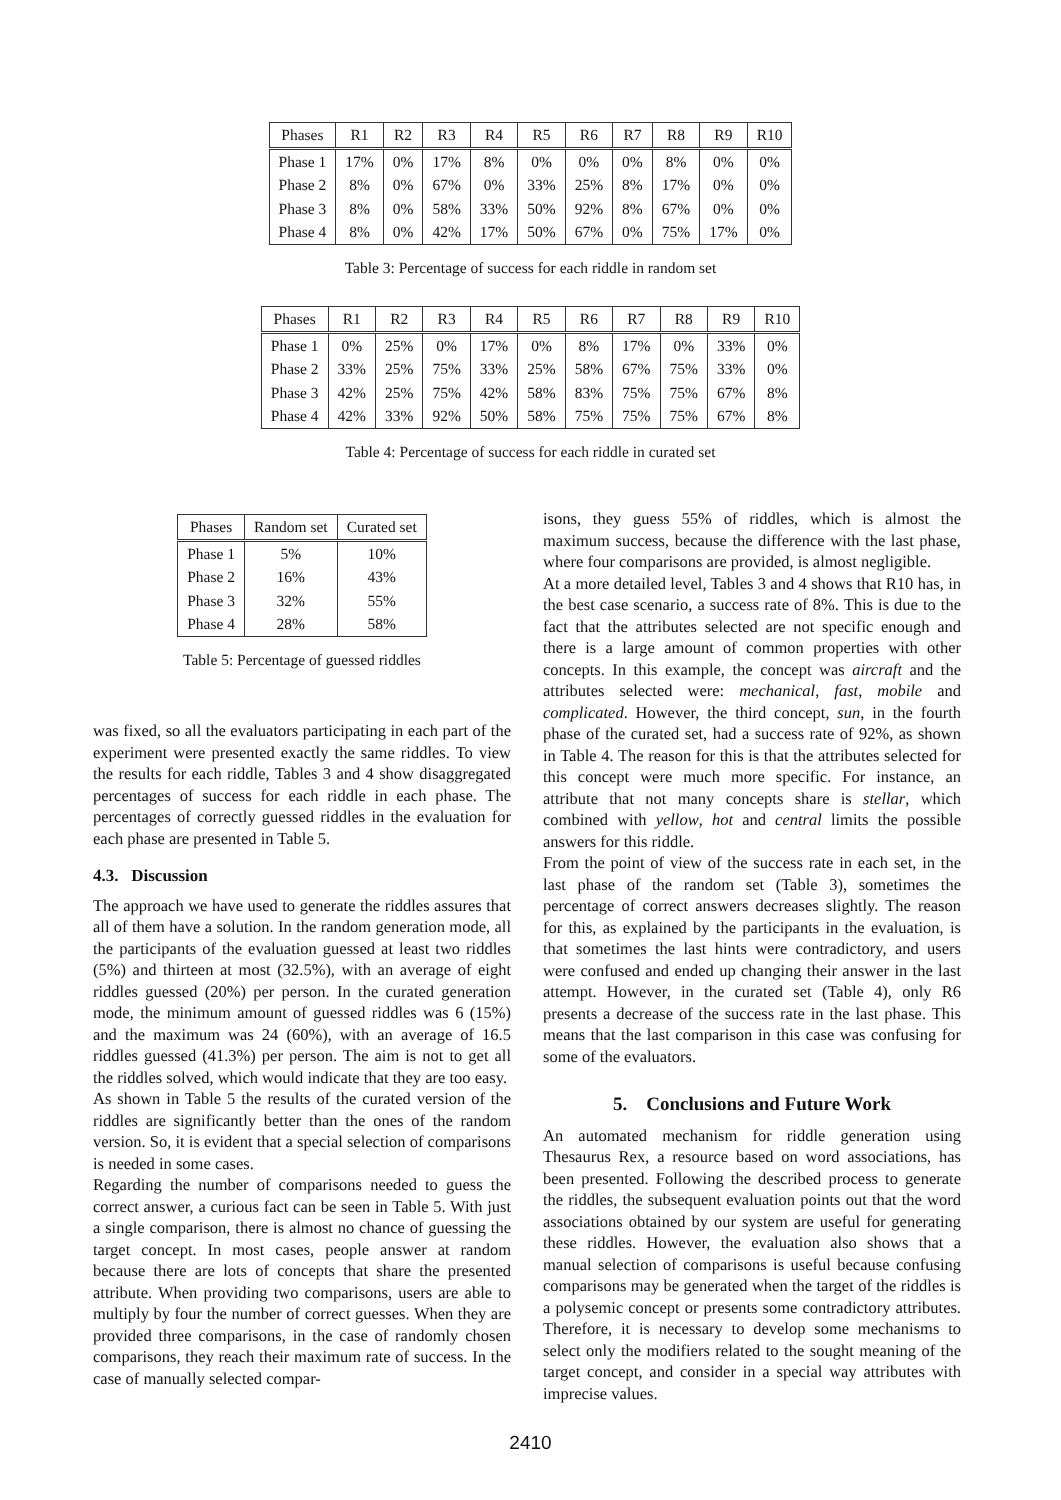| Phases | R1 | R2 | R3 | R4 | R5 | R6 | R7 | R8 | R9 | R10 |
| --- | --- | --- | --- | --- | --- | --- | --- | --- | --- | --- |
| Phase 1 | 17% | 0% | 17% | 8% | 0% | 0% | 0% | 8% | 0% | 0% |
| Phase 2 | 8% | 0% | 67% | 0% | 33% | 25% | 8% | 17% | 0% | 0% |
| Phase 3 | 8% | 0% | 58% | 33% | 50% | 92% | 8% | 67% | 0% | 0% |
| Phase 4 | 8% | 0% | 42% | 17% | 50% | 67% | 0% | 75% | 17% | 0% |
Table 3: Percentage of success for each riddle in random set
| Phases | R1 | R2 | R3 | R4 | R5 | R6 | R7 | R8 | R9 | R10 |
| --- | --- | --- | --- | --- | --- | --- | --- | --- | --- | --- |
| Phase 1 | 0% | 25% | 0% | 17% | 0% | 8% | 17% | 0% | 33% | 0% |
| Phase 2 | 33% | 25% | 75% | 33% | 25% | 58% | 67% | 75% | 33% | 0% |
| Phase 3 | 42% | 25% | 75% | 42% | 58% | 83% | 75% | 75% | 67% | 8% |
| Phase 4 | 42% | 33% | 92% | 50% | 58% | 75% | 75% | 75% | 67% | 8% |
Table 4: Percentage of success for each riddle in curated set
| Phases | Random set | Curated set |
| --- | --- | --- |
| Phase 1 | 5% | 10% |
| Phase 2 | 16% | 43% |
| Phase 3 | 32% | 55% |
| Phase 4 | 28% | 58% |
Table 5: Percentage of guessed riddles
was fixed, so all the evaluators participating in each part of the experiment were presented exactly the same riddles. To view the results for each riddle, Tables 3 and 4 show disaggregated percentages of success for each riddle in each phase. The percentages of correctly guessed riddles in the evaluation for each phase are presented in Table 5.
4.3. Discussion
The approach we have used to generate the riddles assures that all of them have a solution. In the random generation mode, all the participants of the evaluation guessed at least two riddles (5%) and thirteen at most (32.5%), with an average of eight riddles guessed (20%) per person. In the curated generation mode, the minimum amount of guessed riddles was 6 (15%) and the maximum was 24 (60%), with an average of 16.5 riddles guessed (41.3%) per person. The aim is not to get all the riddles solved, which would indicate that they are too easy.
As shown in Table 5 the results of the curated version of the riddles are significantly better than the ones of the random version. So, it is evident that a special selection of comparisons is needed in some cases.
Regarding the number of comparisons needed to guess the correct answer, a curious fact can be seen in Table 5. With just a single comparison, there is almost no chance of guessing the target concept. In most cases, people answer at random because there are lots of concepts that share the presented attribute. When providing two comparisons, users are able to multiply by four the number of correct guesses. When they are provided three comparisons, in the case of randomly chosen comparisons, they reach their maximum rate of success. In the case of manually selected compar-
isons, they guess 55% of riddles, which is almost the maximum success, because the difference with the last phase, where four comparisons are provided, is almost negligible.
At a more detailed level, Tables 3 and 4 shows that R10 has, in the best case scenario, a success rate of 8%. This is due to the fact that the attributes selected are not specific enough and there is a large amount of common properties with other concepts. In this example, the concept was aircraft and the attributes selected were: mechanical, fast, mobile and complicated. However, the third concept, sun, in the fourth phase of the curated set, had a success rate of 92%, as shown in Table 4. The reason for this is that the attributes selected for this concept were much more specific. For instance, an attribute that not many concepts share is stellar, which combined with yellow, hot and central limits the possible answers for this riddle.
From the point of view of the success rate in each set, in the last phase of the random set (Table 3), sometimes the percentage of correct answers decreases slightly. The reason for this, as explained by the participants in the evaluation, is that sometimes the last hints were contradictory, and users were confused and ended up changing their answer in the last attempt. However, in the curated set (Table 4), only R6 presents a decrease of the success rate in the last phase. This means that the last comparison in this case was confusing for some of the evaluators.
5. Conclusions and Future Work
An automated mechanism for riddle generation using Thesaurus Rex, a resource based on word associations, has been presented. Following the described process to generate the riddles, the subsequent evaluation points out that the word associations obtained by our system are useful for generating these riddles. However, the evaluation also shows that a manual selection of comparisons is useful because confusing comparisons may be generated when the target of the riddles is a polysemic concept or presents some contradictory attributes. Therefore, it is necessary to develop some mechanisms to select only the modifiers related to the sought meaning of the target concept, and consider in a special way attributes with imprecise values.
2410